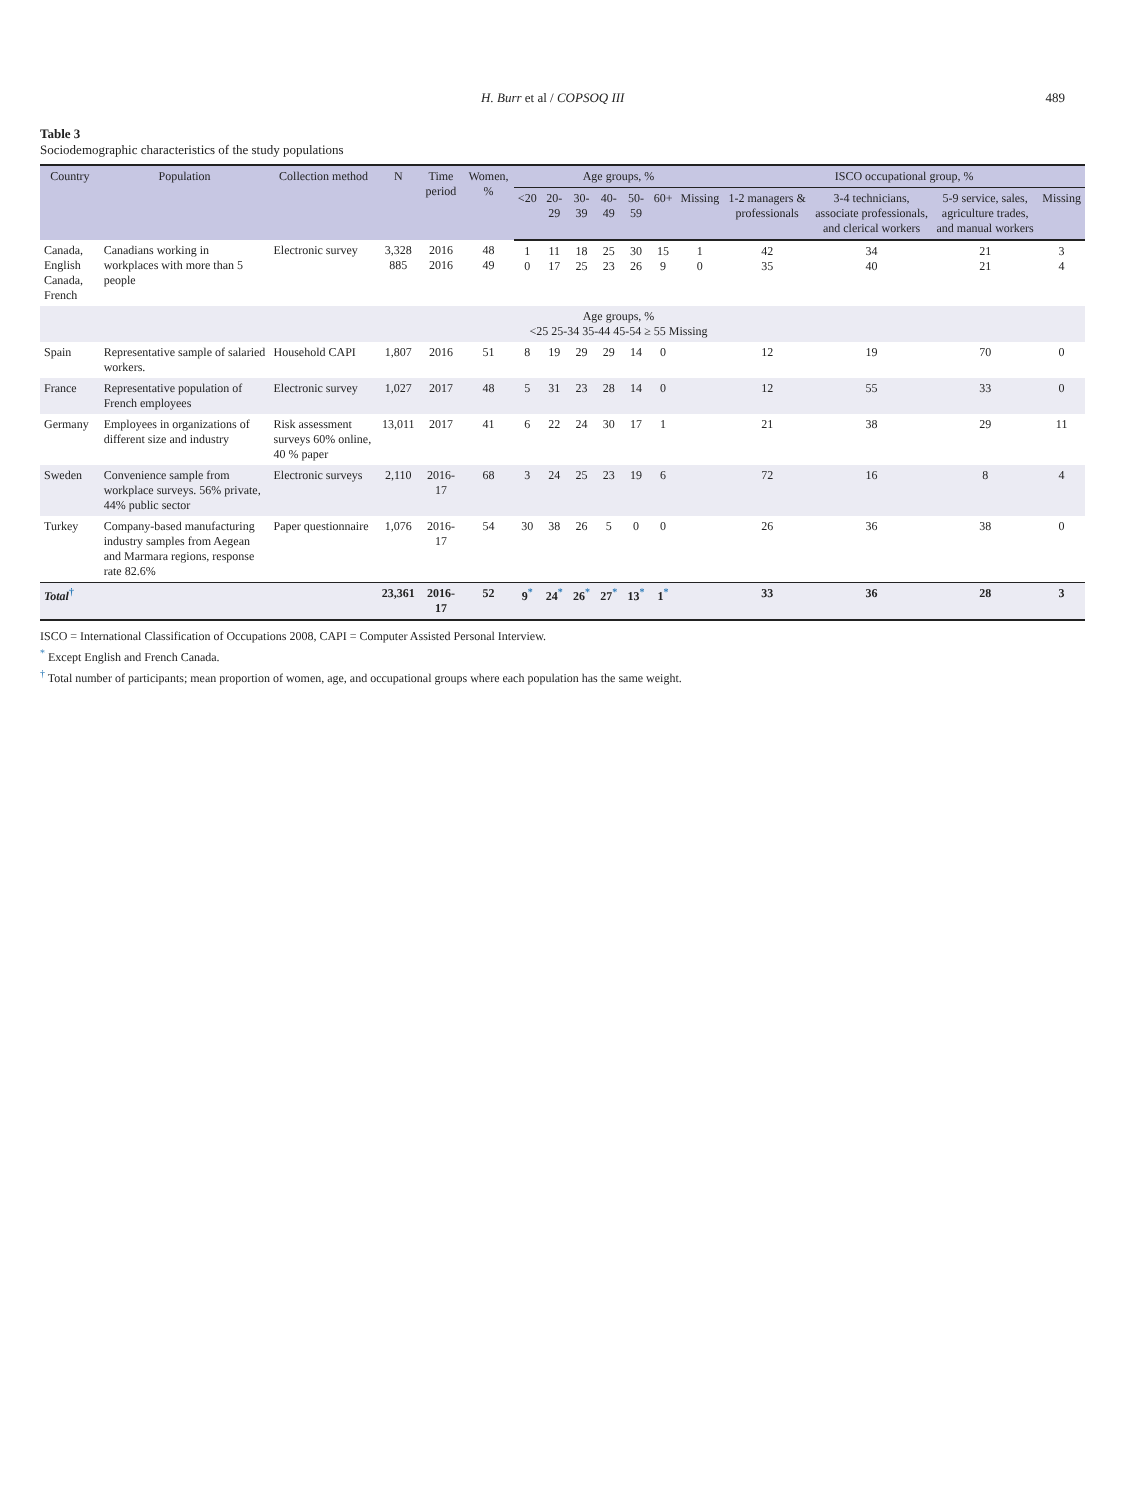H. Burr et al / COPSOQ III 489
Table 3
Sociodemographic characteristics of the study populations
| Country | Population | Collection method | N | Time period | Women, % | Age groups, % | | | | | | | ISCO occupational group, % | | | |
| --- | --- | --- | --- | --- | --- | --- | --- | --- | --- | --- | --- | --- | --- | --- | --- | --- |
| | | | | | | <20 | 20-29 | 30-39 | 40-49 | 50-59 | 60+ | Missing | 1-2 managers & professionals | 3-4 technicians, associate professionals, and clerical workers | 5-9 service, sales, agriculture trades, and manual workers | Missing |
| Canada, English Canada, French | Canadians working in workplaces with more than 5 people | Electronic survey | 3,328 885 | 2016 2016 | 48 49 | 1 0 | 11 17 | 18 25 | 25 23 | 30 26 | 15 9 | 1 0 | 42 35 | 34 40 | 21 21 | 3 4 |
| | | | | | | Age groups, % <25 25-34 35-44 45-54 ≥ 55 Missing | | | | | | | | | | |
| Spain | Representative sample of salaried workers. | Household CAPI | 1,807 | 2016 | 51 | 8 | 19 | 29 | 29 | 14 | 0 | | 12 | 19 | 70 | 0 |
| France | Representative population of French employees | Electronic survey | 1,027 | 2017 | 48 | 5 | 31 | 23 | 28 | 14 | 0 | | 12 | 55 | 33 | 0 |
| Germany | Employees in organizations of different size and industry | Risk assessment surveys 60% online, 40 % paper | 13,011 | 2017 | 41 | 6 | 22 | 24 | 30 | 17 | 1 | | 21 | 38 | 29 | 11 |
| Sweden | Convenience sample from workplace surveys. 56% private, 44% public sector | Electronic surveys | 2,110 | 2016-17 | 68 | 3 | 24 | 25 | 23 | 19 | 6 | | 72 | 16 | 8 | 4 |
| Turkey | Company-based manufacturing industry samples from Aegean and Marmara regions, response rate 82.6% | Paper questionnaire | 1,076 | 2016-17 | 54 | 30 | 38 | 26 | 5 | 0 | 0 | | 26 | 36 | 38 | 0 |
| Total<sup>†</sup> | | | 23,361 | 2016-17 | 52 | 9<sup>*</sup> | 24<sup>*</sup> | 26<sup>*</sup> | 27<sup>*</sup> | 13<sup>*</sup> | 1<sup>*</sup> | | 33 | 36 | 28 | 3 |
ISCO = International Classification of Occupations 2008, CAPI = Computer Assisted Personal Interview.
<sup>*</sup> Except English and French Canada.
<sup>†</sup> Total number of participants; mean proportion of women, age, and occupational groups where each population has the same weight.